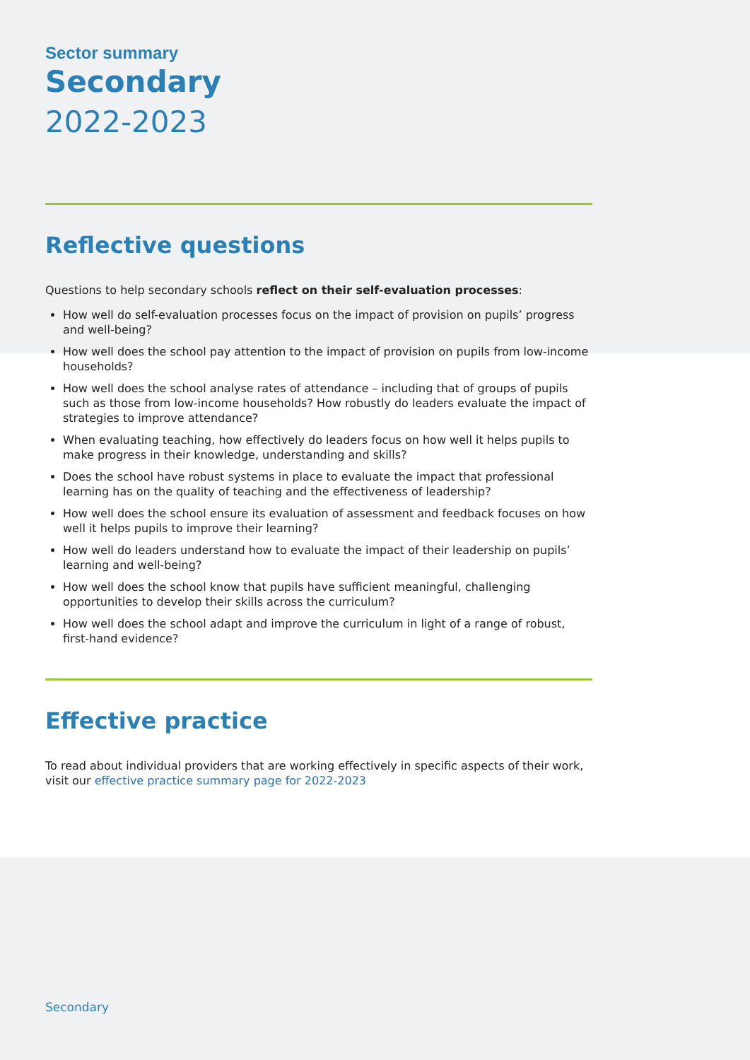Sector summary
Secondary
2022-2023
Reflective questions
Questions to help secondary schools reflect on their self-evaluation processes:
How well do self-evaluation processes focus on the impact of provision on pupils’ progress and well-being?
How well does the school pay attention to the impact of provision on pupils from low-income households?
How well does the school analyse rates of attendance – including that of groups of pupils such as those from low-income households? How robustly do leaders evaluate the impact of strategies to improve attendance?
When evaluating teaching, how effectively do leaders focus on how well it helps pupils to make progress in their knowledge, understanding and skills?
Does the school have robust systems in place to evaluate the impact that professional learning has on the quality of teaching and the effectiveness of leadership?
How well does the school ensure its evaluation of assessment and feedback focuses on how well it helps pupils to improve their learning?
How well do leaders understand how to evaluate the impact of their leadership on pupils’ learning and well-being?
How well does the school know that pupils have sufficient meaningful, challenging opportunities to develop their skills across the curriculum?
How well does the school adapt and improve the curriculum in light of a range of robust, first-hand evidence?
Effective practice
To read about individual providers that are working effectively in specific aspects of their work, visit our effective practice summary page for 2022-2023
Secondary